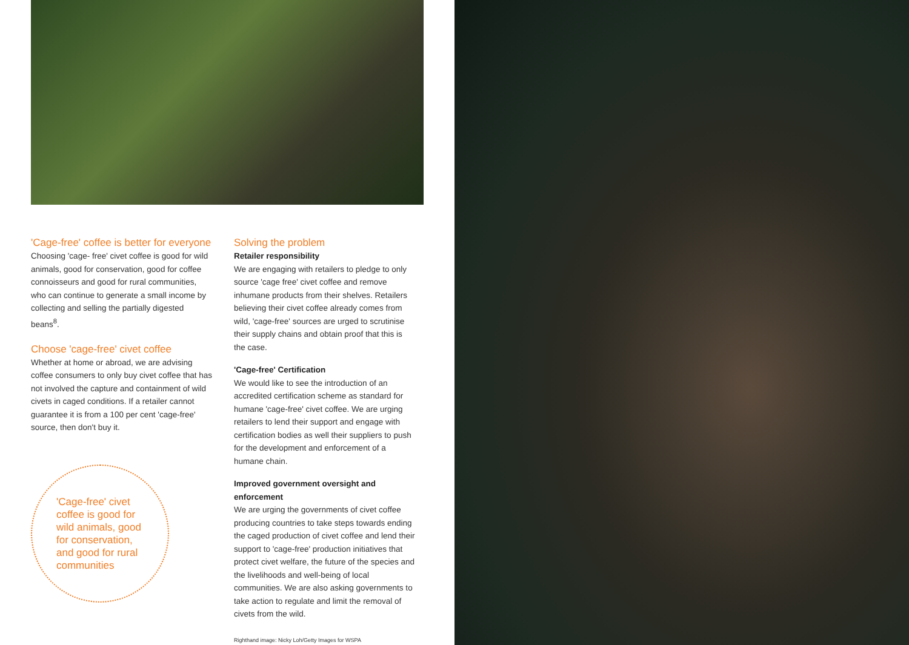'Cage-free' coffee is better for everyone
Choosing 'cage- free' civet coffee is good for wild animals, good for conservation, good for coffee connoisseurs and good for rural communities, who can continue to generate a small income by collecting and selling the partially digested beans<sup>8</sup>.
Choose 'cage-free' civet coffee
Whether at home or abroad, we are advising coffee consumers to only buy civet coffee that has not involved the capture and containment of wild civets in caged conditions. If a retailer cannot guarantee it is from a 100 per cent 'cage-free' source, then don't buy it.
'Cage-free' civet coffee is good for wild animals, good for conservation, and good for rural communities
Solving the problem
Retailer responsibility
We are engaging with retailers to pledge to only source 'cage free' civet coffee and remove inhumane products from their shelves. Retailers believing their civet coffee already comes from wild, 'cage-free' sources are urged to scrutinise their supply chains and obtain proof that this is the case.
'Cage-free' Certification
We would like to see the introduction of an accredited certification scheme as standard for humane 'cage-free' civet coffee. We are urging retailers to lend their support and engage with certification bodies as well their suppliers to push for the development and enforcement of a humane chain.
Improved government oversight and enforcement
We are urging the governments of civet coffee producing countries to take steps towards ending the caged production of civet coffee and lend their support to 'cage-free' production initiatives that protect civet welfare, the future of the species and the livelihoods and well-being of local communities. We are also asking governments to take action to regulate and limit the removal of civets from the wild.
Righthand image: Nicky Loh/Getty Images for WSPA